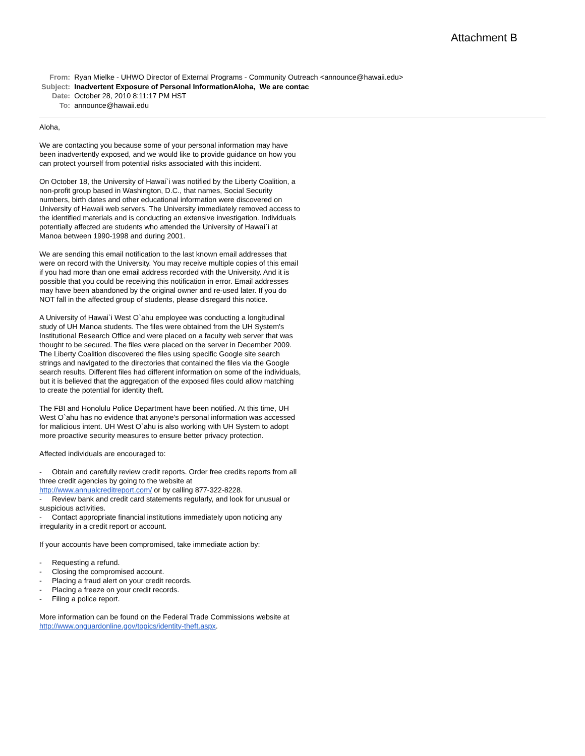Attachment B
| From: | Ryan Mielke - UHWO Director of External Programs - Community Outreach <announce@hawaii.edu> |
| Subject: | Inadvertent Exposure of Personal InformationAloha, We are contac |
| Date: | October 28, 2010 8:11:17 PM HST |
| To: | announce@hawaii.edu |
Aloha,
We are contacting you because some of your personal information may have been inadvertently exposed, and we would like to provide guidance on how you can protect yourself from potential risks associated with this incident.
On October 18, the University of Hawai`i was notified by the Liberty Coalition, a non-profit group based in Washington, D.C., that names, Social Security numbers, birth dates and other educational information were discovered on University of Hawaii web servers. The University immediately removed access to the identified materials and is conducting an extensive investigation. Individuals potentially affected are students who attended the University of Hawai`i at Manoa between 1990-1998 and during 2001.
We are sending this email notification to the last known email addresses that were on record with the University. You may receive multiple copies of this email if you had more than one email address recorded with the University. And it is possible that you could be receiving this notification in error. Email addresses may have been abandoned by the original owner and re-used later. If you do NOT fall in the affected group of students, please disregard this notice.
A University of Hawai`i West O`ahu employee was conducting a longitudinal study of UH Manoa students. The files were obtained from the UH System's Institutional Research Office and were placed on a faculty web server that was thought to be secured. The files were placed on the server in December 2009. The Liberty Coalition discovered the files using specific Google site search strings and navigated to the directories that contained the files via the Google search results. Different files had different information on some of the individuals, but it is believed that the aggregation of the exposed files could allow matching to create the potential for identity theft.
The FBI and Honolulu Police Department have been notified. At this time, UH West O`ahu has no evidence that anyone's personal information was accessed for malicious intent. UH West O`ahu is also working with UH System to adopt more proactive security measures to ensure better privacy protection.
Affected individuals are encouraged to:
- Obtain and carefully review credit reports. Order free credits reports from all three credit agencies by going to the website at http://www.annualcreditreport.com/ or by calling 877-322-8228.
- Review bank and credit card statements regularly, and look for unusual or suspicious activities.
- Contact appropriate financial institutions immediately upon noticing any irregularity in a credit report or account.
If your accounts have been compromised, take immediate action by:
- Requesting a refund.
- Closing the compromised account.
- Placing a fraud alert on your credit records.
- Placing a freeze on your credit records.
- Filing a police report.
More information can be found on the Federal Trade Commissions website at http://www.onguardonline.gov/topics/identity-theft.aspx.